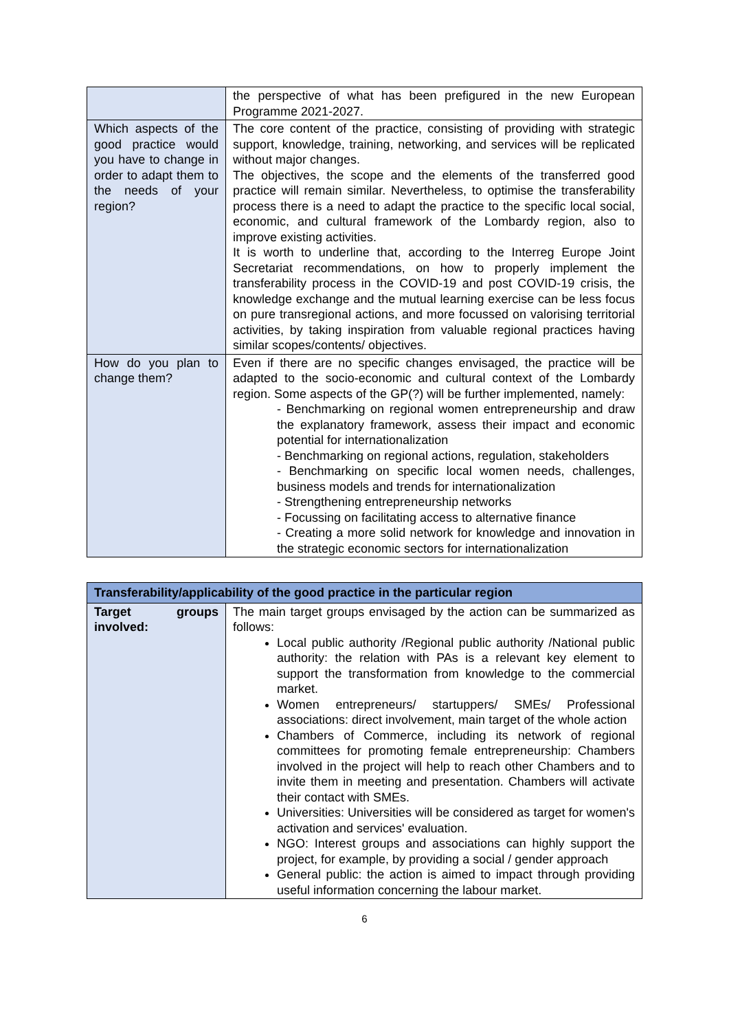| | the perspective of what has been prefigured in the new European Programme 2021-2027. |
| Which aspects of the good practice would you have to change in order to adapt them to the needs of your region? | The core content of the practice, consisting of providing with strategic support, knowledge, training, networking, and services will be replicated without major changes. The objectives, the scope and the elements of the transferred good practice will remain similar. Nevertheless, to optimise the transferability process there is a need to adapt the practice to the specific local social, economic, and cultural framework of the Lombardy region, also to improve existing activities. It is worth to underline that, according to the Interreg Europe Joint Secretariat recommendations, on how to properly implement the transferability process in the COVID-19 and post COVID-19 crisis, the knowledge exchange and the mutual learning exercise can be less focus on pure transregional actions, and more focussed on valorising territorial activities, by taking inspiration from valuable regional practices having similar scopes/contents/ objectives. |
| How do you plan to change them? | Even if there are no specific changes envisaged, the practice will be adapted to the socio-economic and cultural context of the Lombardy region. Some aspects of the GP(?) will be further implemented, namely: - Benchmarking on regional women entrepreneurship and draw the explanatory framework, assess their impact and economic potential for internationalization - Benchmarking on regional actions, regulation, stakeholders - Benchmarking on specific local women needs, challenges, business models and trends for internationalization - Strengthening entrepreneurship networks - Focussing on facilitating access to alternative finance - Creating a more solid network for knowledge and innovation in the strategic economic sectors for internationalization |
| Transferability/applicability of the good practice in the particular region | |
| --- | --- |
| Target groups involved: | The main target groups envisaged by the action can be summarized as follows: Local public authority /Regional public authority /National public authority: the relation with PAs is a relevant key element to support the transformation from knowledge to the commercial market. Women entrepreneurs/ startuppers/ SMEs/ Professional associations: direct involvement, main target of the whole action Chambers of Commerce, including its network of regional committees for promoting female entrepreneurship: Chambers involved in the project will help to reach other Chambers and to invite them in meeting and presentation. Chambers will activate their contact with SMEs. Universities: Universities will be considered as target for women's activation and services' evaluation. NGO: Interest groups and associations can highly support the project, for example, by providing a social / gender approach General public: the action is aimed to impact through providing useful information concerning the labour market. |
6